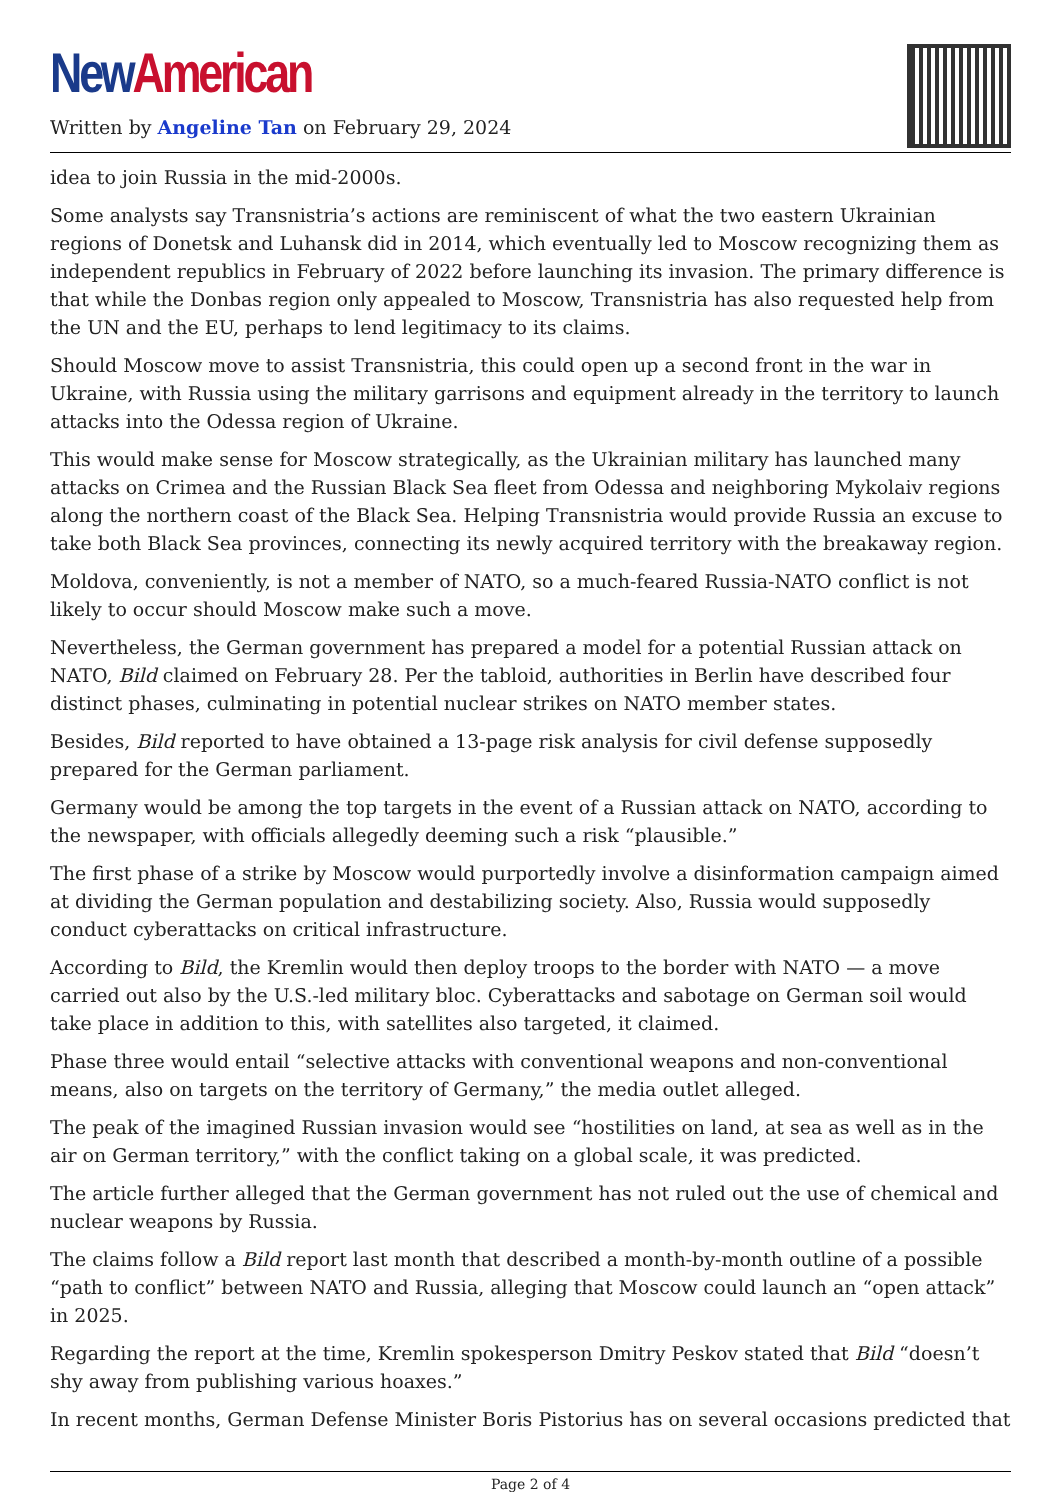New American
Written by Angeline Tan on February 29, 2024
idea to join Russia in the mid-2000s.
Some analysts say Transnistria’s actions are reminiscent of what the two eastern Ukrainian regions of Donetsk and Luhansk did in 2014, which eventually led to Moscow recognizing them as independent republics in February of 2022 before launching its invasion. The primary difference is that while the Donbas region only appealed to Moscow, Transnistria has also requested help from the UN and the EU, perhaps to lend legitimacy to its claims.
Should Moscow move to assist Transnistria, this could open up a second front in the war in Ukraine, with Russia using the military garrisons and equipment already in the territory to launch attacks into the Odessa region of Ukraine.
This would make sense for Moscow strategically, as the Ukrainian military has launched many attacks on Crimea and the Russian Black Sea fleet from Odessa and neighboring Mykolaiv regions along the northern coast of the Black Sea. Helping Transnistria would provide Russia an excuse to take both Black Sea provinces, connecting its newly acquired territory with the breakaway region.
Moldova, conveniently, is not a member of NATO, so a much-feared Russia-NATO conflict is not likely to occur should Moscow make such a move.
Nevertheless, the German government has prepared a model for a potential Russian attack on NATO, Bild claimed on February 28. Per the tabloid, authorities in Berlin have described four distinct phases, culminating in potential nuclear strikes on NATO member states.
Besides, Bild reported to have obtained a 13-page risk analysis for civil defense supposedly prepared for the German parliament.
Germany would be among the top targets in the event of a Russian attack on NATO, according to the newspaper, with officials allegedly deeming such a risk “plausible.”
The first phase of a strike by Moscow would purportedly involve a disinformation campaign aimed at dividing the German population and destabilizing society. Also, Russia would supposedly conduct cyberattacks on critical infrastructure.
According to Bild, the Kremlin would then deploy troops to the border with NATO — a move carried out also by the U.S.-led military bloc. Cyberattacks and sabotage on German soil would take place in addition to this, with satellites also targeted, it claimed.
Phase three would entail “selective attacks with conventional weapons and non-conventional means, also on targets on the territory of Germany,” the media outlet alleged.
The peak of the imagined Russian invasion would see “hostilities on land, at sea as well as in the air on German territory,” with the conflict taking on a global scale, it was predicted.
The article further alleged that the German government has not ruled out the use of chemical and nuclear weapons by Russia.
The claims follow a Bild report last month that described a month-by-month outline of a possible “path to conflict” between NATO and Russia, alleging that Moscow could launch an “open attack” in 2025.
Regarding the report at the time, Kremlin spokesperson Dmitry Peskov stated that Bild “doesn’t shy away from publishing various hoaxes.”
In recent months, German Defense Minister Boris Pistorius has on several occasions predicted that
Page 2 of 4